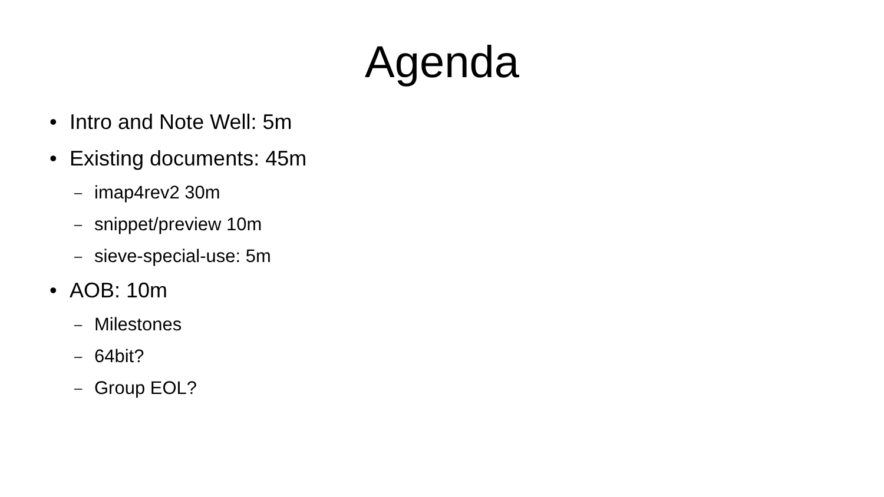Agenda
• Intro and Note Well: 5m
• Existing documents: 45m
– imap4rev2 30m
– snippet/preview 10m
– sieve-special-use: 5m
• AOB: 10m
– Milestones
– 64bit?
– Group EOL?